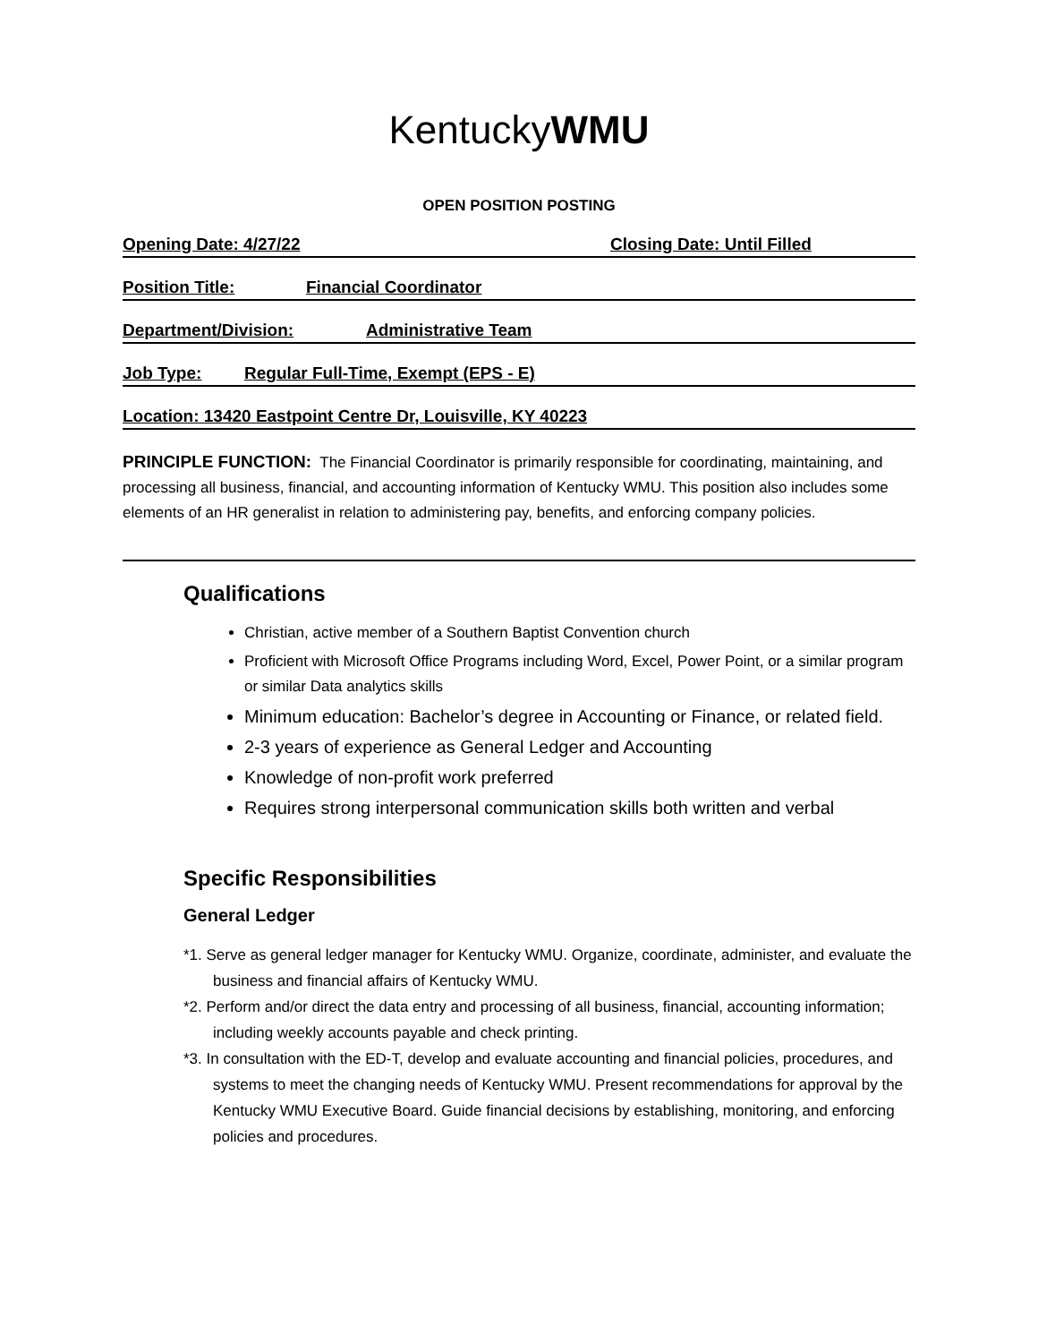KentuckyWMU
OPEN POSITION POSTING
Opening Date: 4/27/22 Closing Date: Until Filled
Position Title: Financial Coordinator
Department/Division: Administrative Team
Job Type: Regular Full-Time, Exempt (EPS - E)
Location: 13420 Eastpoint Centre Dr, Louisville, KY 40223
PRINCIPLE FUNCTION: The Financial Coordinator is primarily responsible for coordinating, maintaining, and processing all business, financial, and accounting information of Kentucky WMU. This position also includes some elements of an HR generalist in relation to administering pay, benefits, and enforcing company policies.
Qualifications
Christian, active member of a Southern Baptist Convention church
Proficient with Microsoft Office Programs including Word, Excel, Power Point, or a similar program or similar Data analytics skills
Minimum education: Bachelor’s degree in Accounting or Finance, or related field.
2-3 years of experience as General Ledger and Accounting
Knowledge of non-profit work preferred
Requires strong interpersonal communication skills both written and verbal
Specific Responsibilities
General Ledger
*1. Serve as general ledger manager for Kentucky WMU. Organize, coordinate, administer, and evaluate the business and financial affairs of Kentucky WMU.
*2. Perform and/or direct the data entry and processing of all business, financial, accounting information; including weekly accounts payable and check printing.
*3. In consultation with the ED-T, develop and evaluate accounting and financial policies, procedures, and systems to meet the changing needs of Kentucky WMU. Present recommendations for approval by the Kentucky WMU Executive Board. Guide financial decisions by establishing, monitoring, and enforcing policies and procedures.